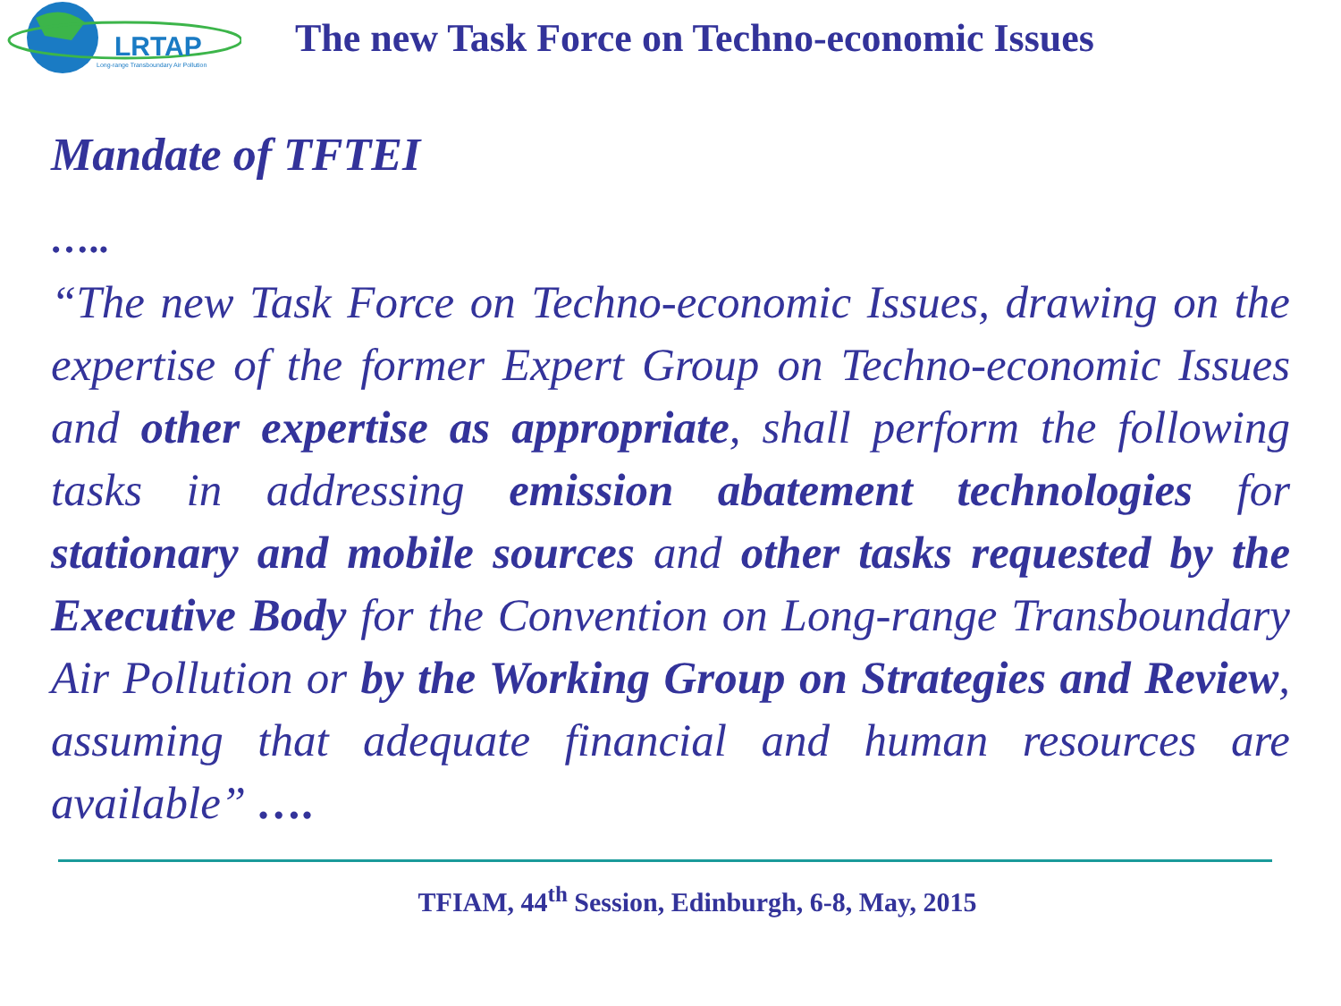LRTAP
Long-range Transboundary Air Pollution
The new Task Force on Techno-economic Issues
Mandate of TFTEI
…..
“The new Task Force on Techno-economic Issues, drawing on the expertise of the former Expert Group on Techno-economic Issues and other expertise as appropriate, shall perform the following tasks in addressing emission abatement technologies for stationary and mobile sources and other tasks requested by the Executive Body for the Convention on Long-range Transboundary Air Pollution or by the Working Group on Strategies and Review, assuming that adequate financial and human resources are available” ….
TFIAM, 44<sup>th</sup> Session, Edinburgh, 6-8, May, 2015